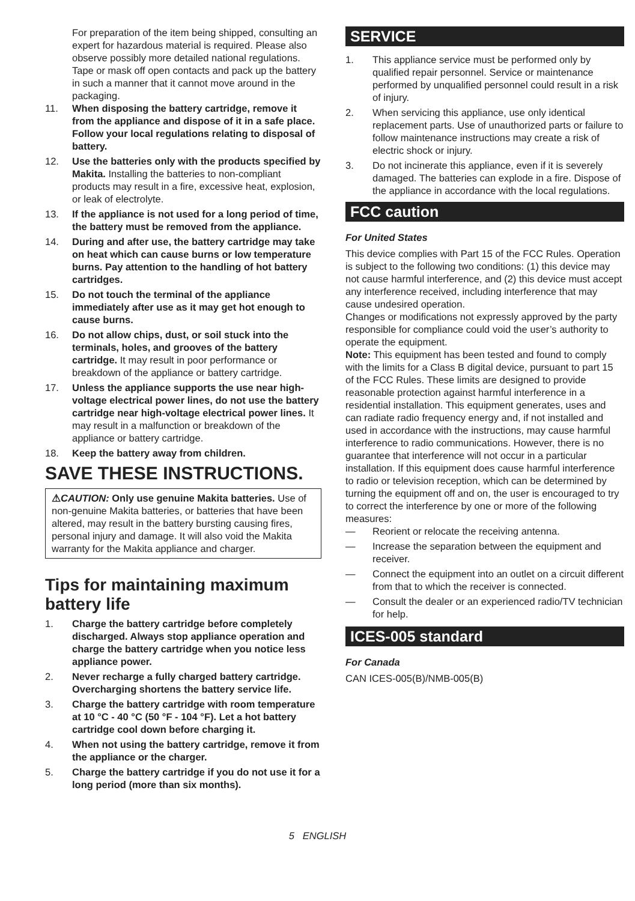For preparation of the item being shipped, consulting an expert for hazardous material is required. Please also observe possibly more detailed national regulations.
Tape or mask off open contacts and pack up the battery in such a manner that it cannot move around in the packaging.
11. When disposing the battery cartridge, remove it from the appliance and dispose of it in a safe place. Follow your local regulations relating to disposal of battery.
12. Use the batteries only with the products specified by Makita. Installing the batteries to non-compliant products may result in a fire, excessive heat, explosion, or leak of electrolyte.
13. If the appliance is not used for a long period of time, the battery must be removed from the appliance.
14. During and after use, the battery cartridge may take on heat which can cause burns or low temperature burns. Pay attention to the handling of hot battery cartridges.
15. Do not touch the terminal of the appliance immediately after use as it may get hot enough to cause burns.
16. Do not allow chips, dust, or soil stuck into the terminals, holes, and grooves of the battery cartridge. It may result in poor performance or breakdown of the appliance or battery cartridge.
17. Unless the appliance supports the use near high-voltage electrical power lines, do not use the battery cartridge near high-voltage electrical power lines. It may result in a malfunction or breakdown of the appliance or battery cartridge.
18. Keep the battery away from children.
SAVE THESE INSTRUCTIONS.
⚠CAUTION: Only use genuine Makita batteries. Use of non-genuine Makita batteries, or batteries that have been altered, may result in the battery bursting causing fires, personal injury and damage. It will also void the Makita warranty for the Makita appliance and charger.
Tips for maintaining maximum battery life
1. Charge the battery cartridge before completely discharged. Always stop appliance operation and charge the battery cartridge when you notice less appliance power.
2. Never recharge a fully charged battery cartridge. Overcharging shortens the battery service life.
3. Charge the battery cartridge with room temperature at 10 °C - 40 °C (50 °F - 104 °F). Let a hot battery cartridge cool down before charging it.
4. When not using the battery cartridge, remove it from the appliance or the charger.
5. Charge the battery cartridge if you do not use it for a long period (more than six months).
SERVICE
1. This appliance service must be performed only by qualified repair personnel. Service or maintenance performed by unqualified personnel could result in a risk of injury.
2. When servicing this appliance, use only identical replacement parts. Use of unauthorized parts or failure to follow maintenance instructions may create a risk of electric shock or injury.
3. Do not incinerate this appliance, even if it is severely damaged. The batteries can explode in a fire. Dispose of the appliance in accordance with the local regulations.
FCC caution
For United States
This device complies with Part 15 of the FCC Rules. Operation is subject to the following two conditions: (1) this device may not cause harmful interference, and (2) this device must accept any interference received, including interference that may cause undesired operation.
Changes or modifications not expressly approved by the party responsible for compliance could void the user’s authority to operate the equipment.
Note: This equipment has been tested and found to comply with the limits for a Class B digital device, pursuant to part 15 of the FCC Rules. These limits are designed to provide reasonable protection against harmful interference in a residential installation. This equipment generates, uses and can radiate radio frequency energy and, if not installed and used in accordance with the instructions, may cause harmful interference to radio communications. However, there is no guarantee that interference will not occur in a particular installation. If this equipment does cause harmful interference to radio or television reception, which can be determined by turning the equipment off and on, the user is encouraged to try to correct the interference by one or more of the following measures:
— Reorient or relocate the receiving antenna.
— Increase the separation between the equipment and receiver.
— Connect the equipment into an outlet on a circuit different from that to which the receiver is connected.
— Consult the dealer or an experienced radio/TV technician for help.
ICES-005 standard
For Canada
CAN ICES-005(B)/NMB-005(B)
5 ENGLISH